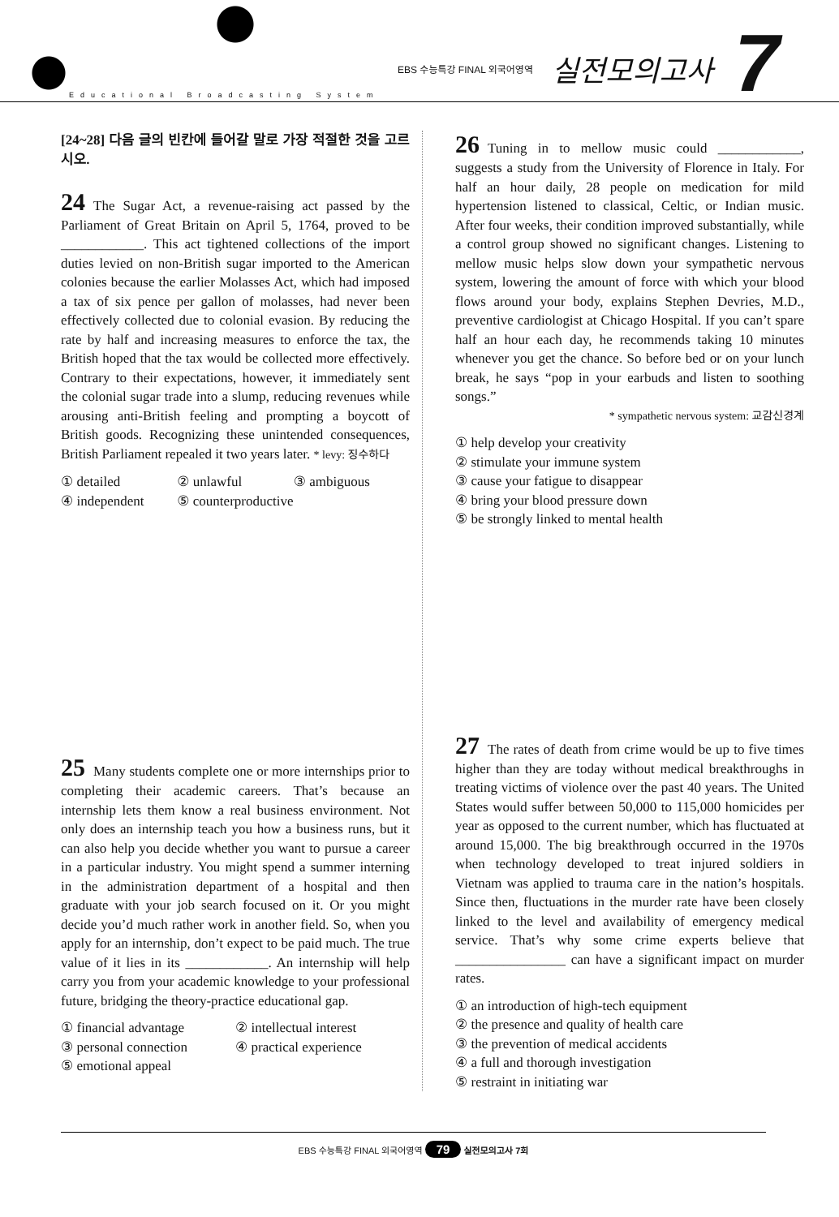EBS 수능특강 FINAL 외국어영역 실전모의고사 7
Educational Broadcasting System
[24~28] 다음 글의 빈칸에 들어갈 말로 가장 적절한 것을 고르시오.
24 The Sugar Act, a revenue-raising act passed by the Parliament of Great Britain on April 5, 1764, proved to be ____________. This act tightened collections of the import duties levied on non-British sugar imported to the American colonies because the earlier Molasses Act, which had imposed a tax of six pence per gallon of molasses, had never been effectively collected due to colonial evasion. By reducing the rate by half and increasing measures to enforce the tax, the British hoped that the tax would be collected more effectively. Contrary to their expectations, however, it immediately sent the colonial sugar trade into a slump, reducing revenues while arousing anti-British feeling and prompting a boycott of British goods. Recognizing these unintended consequences, British Parliament repealed it two years later. * levy: 징수하다
① detailed ② unlawful ③ ambiguous ④ independent ⑤ counterproductive
25 Many students complete one or more internships prior to completing their academic careers. That’s because an internship lets them know a real business environment. Not only does an internship teach you how a business runs, but it can also help you decide whether you want to pursue a career in a particular industry. You might spend a summer interning in the administration department of a hospital and then graduate with your job search focused on it. Or you might decide you’d much rather work in another field. So, when you apply for an internship, don’t expect to be paid much. The true value of it lies in its ____________. An internship will help carry you from your academic knowledge to your professional future, bridging the theory-practice educational gap.
① financial advantage ② intellectual interest ③ personal connection ④ practical experience ⑤ emotional appeal
26 Tuning in to mellow music could ____________, suggests a study from the University of Florence in Italy. For half an hour daily, 28 people on medication for mild hypertension listened to classical, Celtic, or Indian music. After four weeks, their condition improved substantially, while a control group showed no significant changes. Listening to mellow music helps slow down your sympathetic nervous system, lowering the amount of force with which your blood flows around your body, explains Stephen Devries, M.D., preventive cardiologist at Chicago Hospital. If you can’t spare half an hour each day, he recommends taking 10 minutes whenever you get the chance. So before bed or on your lunch break, he says “pop in your earbuds and listen to soothing songs.”
* sympathetic nervous system: 교감신경계
① help develop your creativity
② stimulate your immune system
③ cause your fatigue to disappear
④ bring your blood pressure down
⑤ be strongly linked to mental health
27 The rates of death from crime would be up to five times higher than they are today without medical breakthroughs in treating victims of violence over the past 40 years. The United States would suffer between 50,000 to 115,000 homicides per year as opposed to the current number, which has fluctuated at around 15,000. The big breakthrough occurred in the 1970s when technology developed to treat injured soldiers in Vietnam was applied to trauma care in the nation’s hospitals. Since then, fluctuations in the murder rate have been closely linked to the level and availability of emergency medical service. That’s why some crime experts believe that ________________ can have a significant impact on murder rates.
① an introduction of high-tech equipment
② the presence and quality of health care
③ the prevention of medical accidents
④ a full and thorough investigation
⑤ restraint in initiating war
EBS 수능특강 FINAL 외국어영역 79 실전모의고사 7회